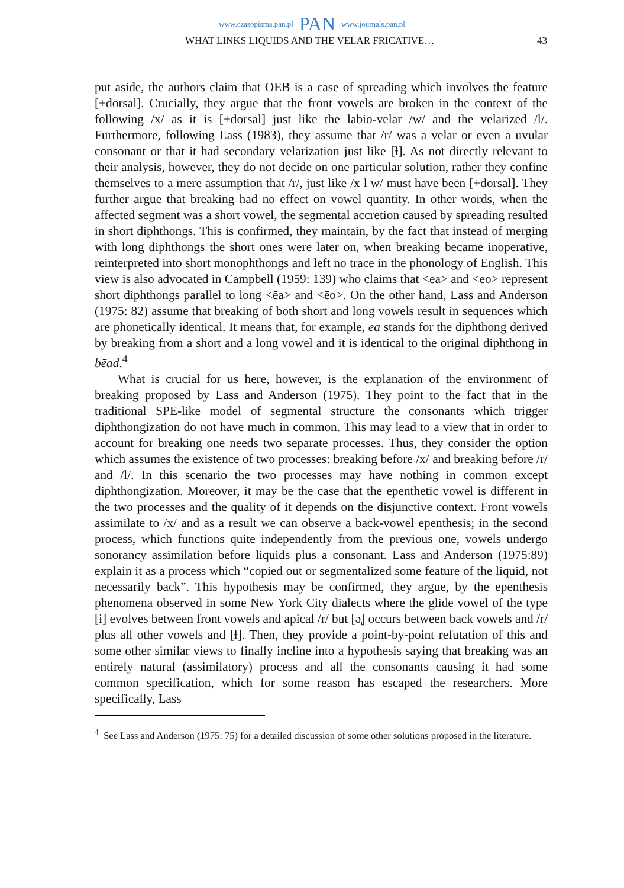www.czasopisma.pan.pl PAN www.journals.pan.pl
WHAT LINKS LIQUIDS AND THE VELAR FRICATIVE… 43
put aside, the authors claim that OEB is a case of spreading which involves the feature [+dorsal]. Crucially, they argue that the front vowels are broken in the context of the following /x/ as it is [+dorsal] just like the labio-velar /w/ and the velarized /l/. Furthermore, following Lass (1983), they assume that /r/ was a velar or even a uvular consonant or that it had secondary velarization just like [ɫ]. As not directly relevant to their analysis, however, they do not decide on one particular solution, rather they confine themselves to a mere assumption that /r/, just like /x l w/ must have been [+dorsal]. They further argue that breaking had no effect on vowel quantity. In other words, when the affected segment was a short vowel, the segmental accretion caused by spreading resulted in short diphthongs. This is confirmed, they maintain, by the fact that instead of merging with long diphthongs the short ones were later on, when breaking became inoperative, reinterpreted into short monophthongs and left no trace in the phonology of English. This view is also advocated in Campbell (1959: 139) who claims that <ea> and <eo> represent short diphthongs parallel to long <ēa> and <ēo>. On the other hand, Lass and Anderson (1975: 82) assume that breaking of both short and long vowels result in sequences which are phonetically identical. It means that, for example, ea stands for the diphthong derived by breaking from a short and a long vowel and it is identical to the original diphthong in bēad.<sup>4</sup>
What is crucial for us here, however, is the explanation of the environment of breaking proposed by Lass and Anderson (1975). They point to the fact that in the traditional SPE-like model of segmental structure the consonants which trigger diphthongization do not have much in common. This may lead to a view that in order to account for breaking one needs two separate processes. Thus, they consider the option which assumes the existence of two processes: breaking before /x/ and breaking before /r/ and /l/. In this scenario the two processes may have nothing in common except diphthongization. Moreover, it may be the case that the epenthetic vowel is different in the two processes and the quality of it depends on the disjunctive context. Front vowels assimilate to /x/ and as a result we can observe a back-vowel epenthesis; in the second process, which functions quite independently from the previous one, vowels undergo sonorancy assimilation before liquids plus a consonant. Lass and Anderson (1975:89) explain it as a process which “copied out or segmentalized some feature of the liquid, not necessarily back”. This hypothesis may be confirmed, they argue, by the epenthesis phenomena observed in some New York City dialects where the glide vowel of the type [ɨ] evolves between front vowels and apical /r/ but [ə̢] occurs between back vowels and /r/ plus all other vowels and [ɫ]. Then, they provide a point-by-point refutation of this and some other similar views to finally incline into a hypothesis saying that breaking was an entirely natural (assimilatory) process and all the consonants causing it had some common specification, which for some reason has escaped the researchers. More specifically, Lass
<sup>4</sup> See Lass and Anderson (1975: 75) for a detailed discussion of some other solutions proposed in the literature.